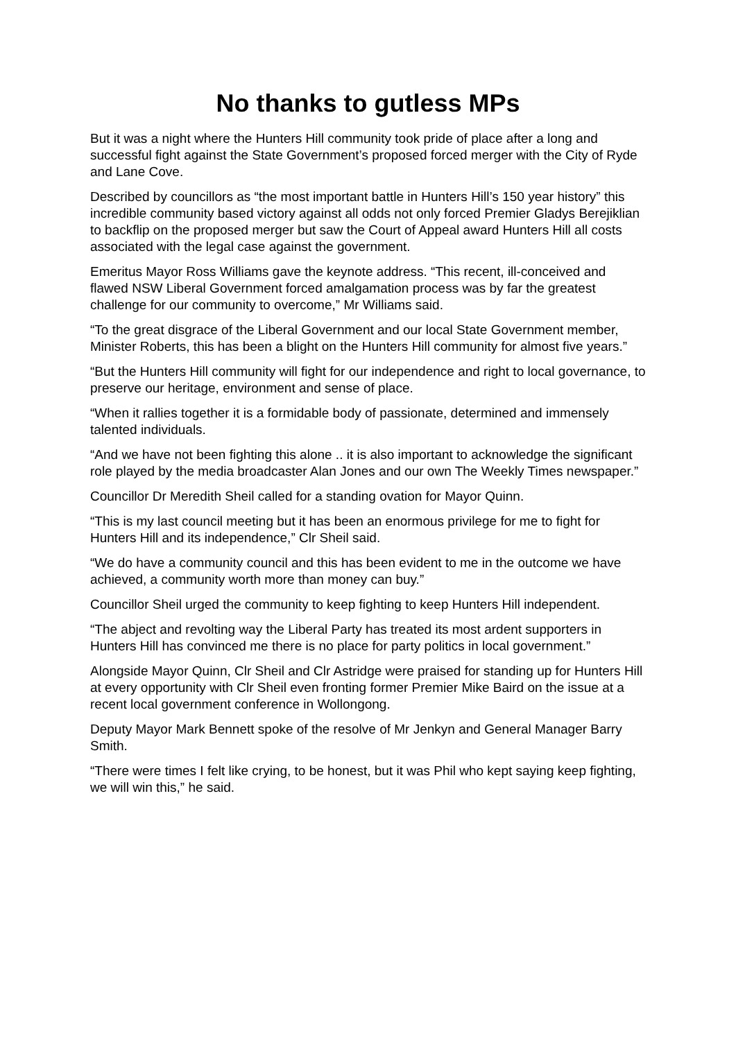No thanks to gutless MPs
But it was a night where the Hunters Hill community took pride of place after a long and successful fight against the State Government’s proposed forced merger with the City of Ryde and Lane Cove.
Described by councillors as “the most important battle in Hunters Hill’s 150 year history” this incredible community based victory against all odds not only forced Premier Gladys Berejiklian to backflip on the proposed merger but saw the Court of Appeal award Hunters Hill all costs associated with the legal case against the government.
Emeritus Mayor Ross Williams gave the keynote address. “This recent, ill-conceived and flawed NSW Liberal Government forced amalgamation process was by far the greatest challenge for our community to overcome,” Mr Williams said.
“To the great disgrace of the Liberal Government and our local State Government member, Minister Roberts, this has been a blight on the Hunters Hill community for almost five years.”
“But the Hunters Hill community will fight for our independence and right to local governance, to preserve our heritage, environment and sense of place.
“When it rallies together it is a formidable body of passionate, determined and immensely talented individuals.
“And we have not been fighting this alone .. it is also important to acknowledge the significant role played by the media broadcaster Alan Jones and our own The Weekly Times newspaper.”
Councillor Dr Meredith Sheil called for a standing ovation for Mayor Quinn.
“This is my last council meeting but it has been an enormous privilege for me to fight for Hunters Hill and its independence,” Clr Sheil said.
“We do have a community council and this has been evident to me in the outcome we have achieved, a community worth more than money can buy.”
Councillor Sheil urged the community to keep fighting to keep Hunters Hill independent.
“The abject and revolting way the Liberal Party has treated its most ardent supporters in Hunters Hill has convinced me there is no place for party politics in local government.”
Alongside Mayor Quinn, Clr Sheil and Clr Astridge were praised for standing up for Hunters Hill at every opportunity with Clr Sheil even fronting former Premier Mike Baird on the issue at a recent local government conference in Wollongong.
Deputy Mayor Mark Bennett spoke of the resolve of Mr Jenkyn and General Manager Barry Smith.
“There were times I felt like crying, to be honest, but it was Phil who kept saying keep fighting, we will win this,” he said.